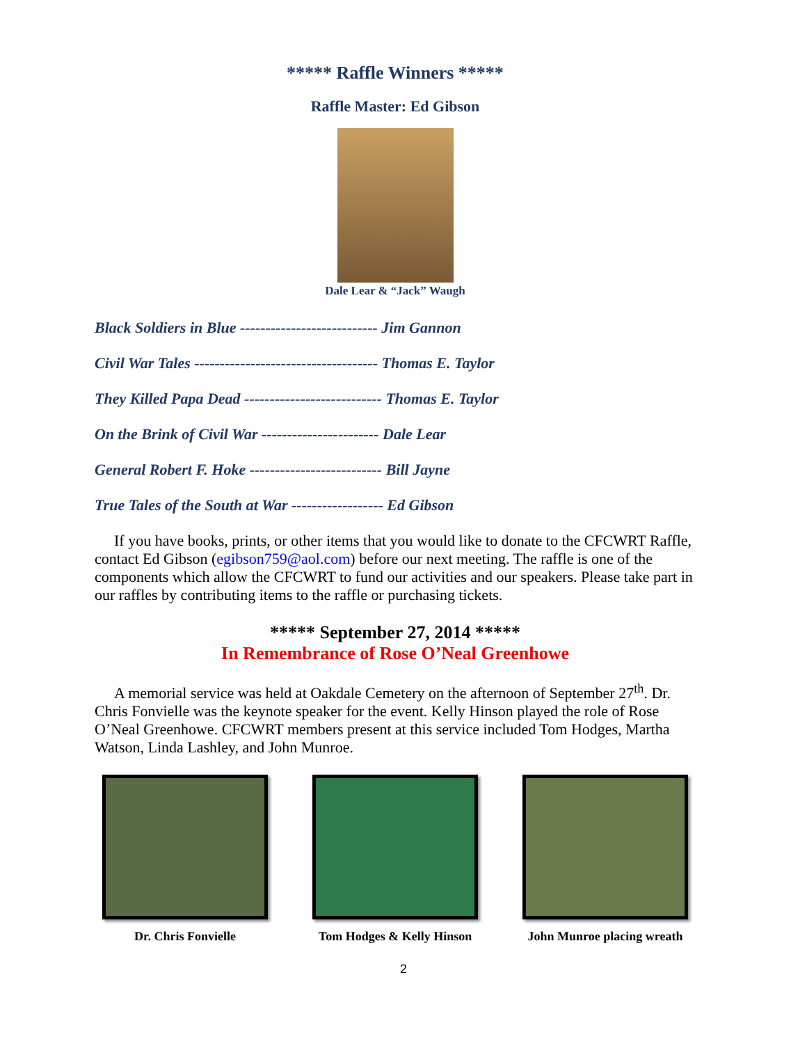***** Raffle Winners *****
Raffle Master: Ed Gibson
Dale Lear & “Jack” Waugh
Black Soldiers in Blue --------------------------- Jim Gannon
Civil War Tales ------------------------------------ Thomas E. Taylor
They Killed Papa Dead --------------------------- Thomas E. Taylor
On the Brink of Civil War ----------------------- Dale Lear
General Robert F. Hoke -------------------------- Bill Jayne
True Tales of the South at War ------------------ Ed Gibson
If you have books, prints, or other items that you would like to donate to the CFCWRT Raffle, contact Ed Gibson (egibson759@aol.com) before our next meeting. The raffle is one of the components which allow the CFCWRT to fund our activities and our speakers. Please take part in our raffles by contributing items to the raffle or purchasing tickets.
***** September 27, 2014 *****
In Remembrance of Rose O’Neal Greenhowe
A memorial service was held at Oakdale Cemetery on the afternoon of September 27<sup>th</sup>. Dr. Chris Fonvielle was the keynote speaker for the event. Kelly Hinson played the role of Rose O’Neal Greenhowe. CFCWRT members present at this service included Tom Hodges, Martha Watson, Linda Lashley, and John Munroe.
Dr. Chris Fonvielle Tom Hodges & Kelly Hinson
John Munroe placing wreath
2